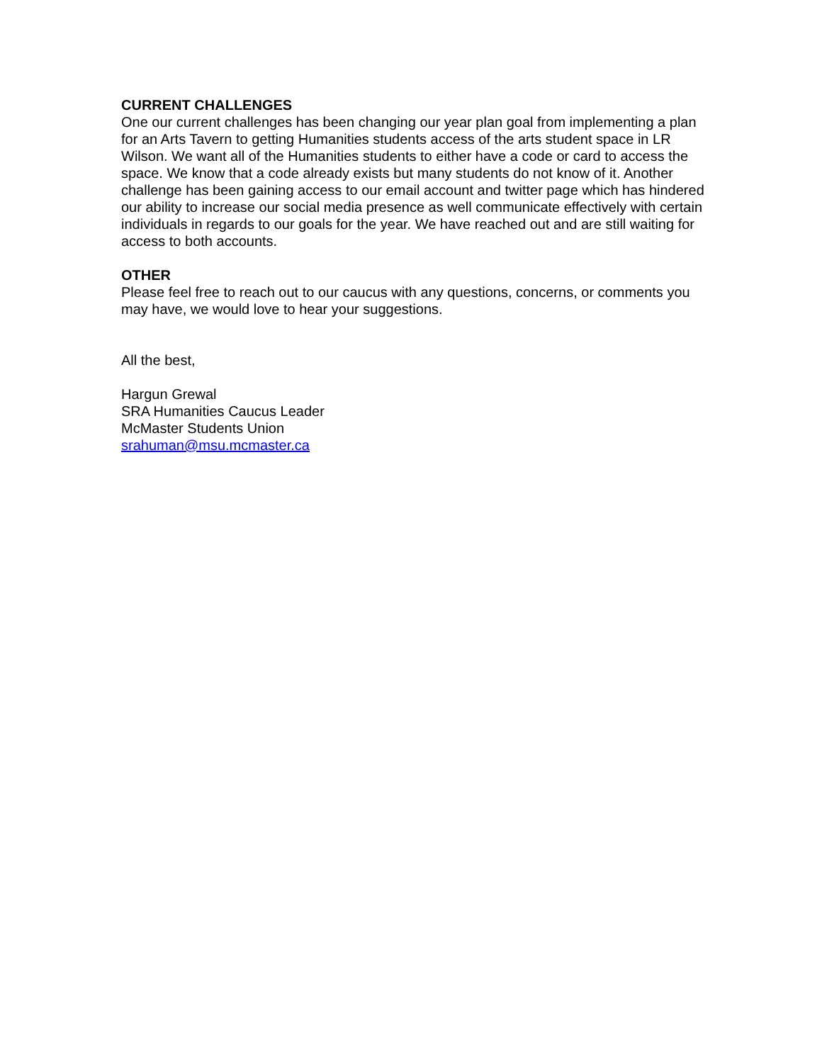CURRENT CHALLENGES
One our current challenges has been changing our year plan goal from implementing a plan for an Arts Tavern to getting Humanities students access of the arts student space in LR Wilson. We want all of the Humanities students to either have a code or card to access the space. We know that a code already exists but many students do not know of it. Another challenge has been gaining access to our email account and twitter page which has hindered our ability to increase our social media presence as well communicate effectively with certain individuals in regards to our goals for the year. We have reached out and are still waiting for access to both accounts.
OTHER
Please feel free to reach out to our caucus with any questions, concerns, or comments you may have, we would love to hear your suggestions.
All the best,
Hargun Grewal
SRA Humanities Caucus Leader
McMaster Students Union
srahuman@msu.mcmaster.ca